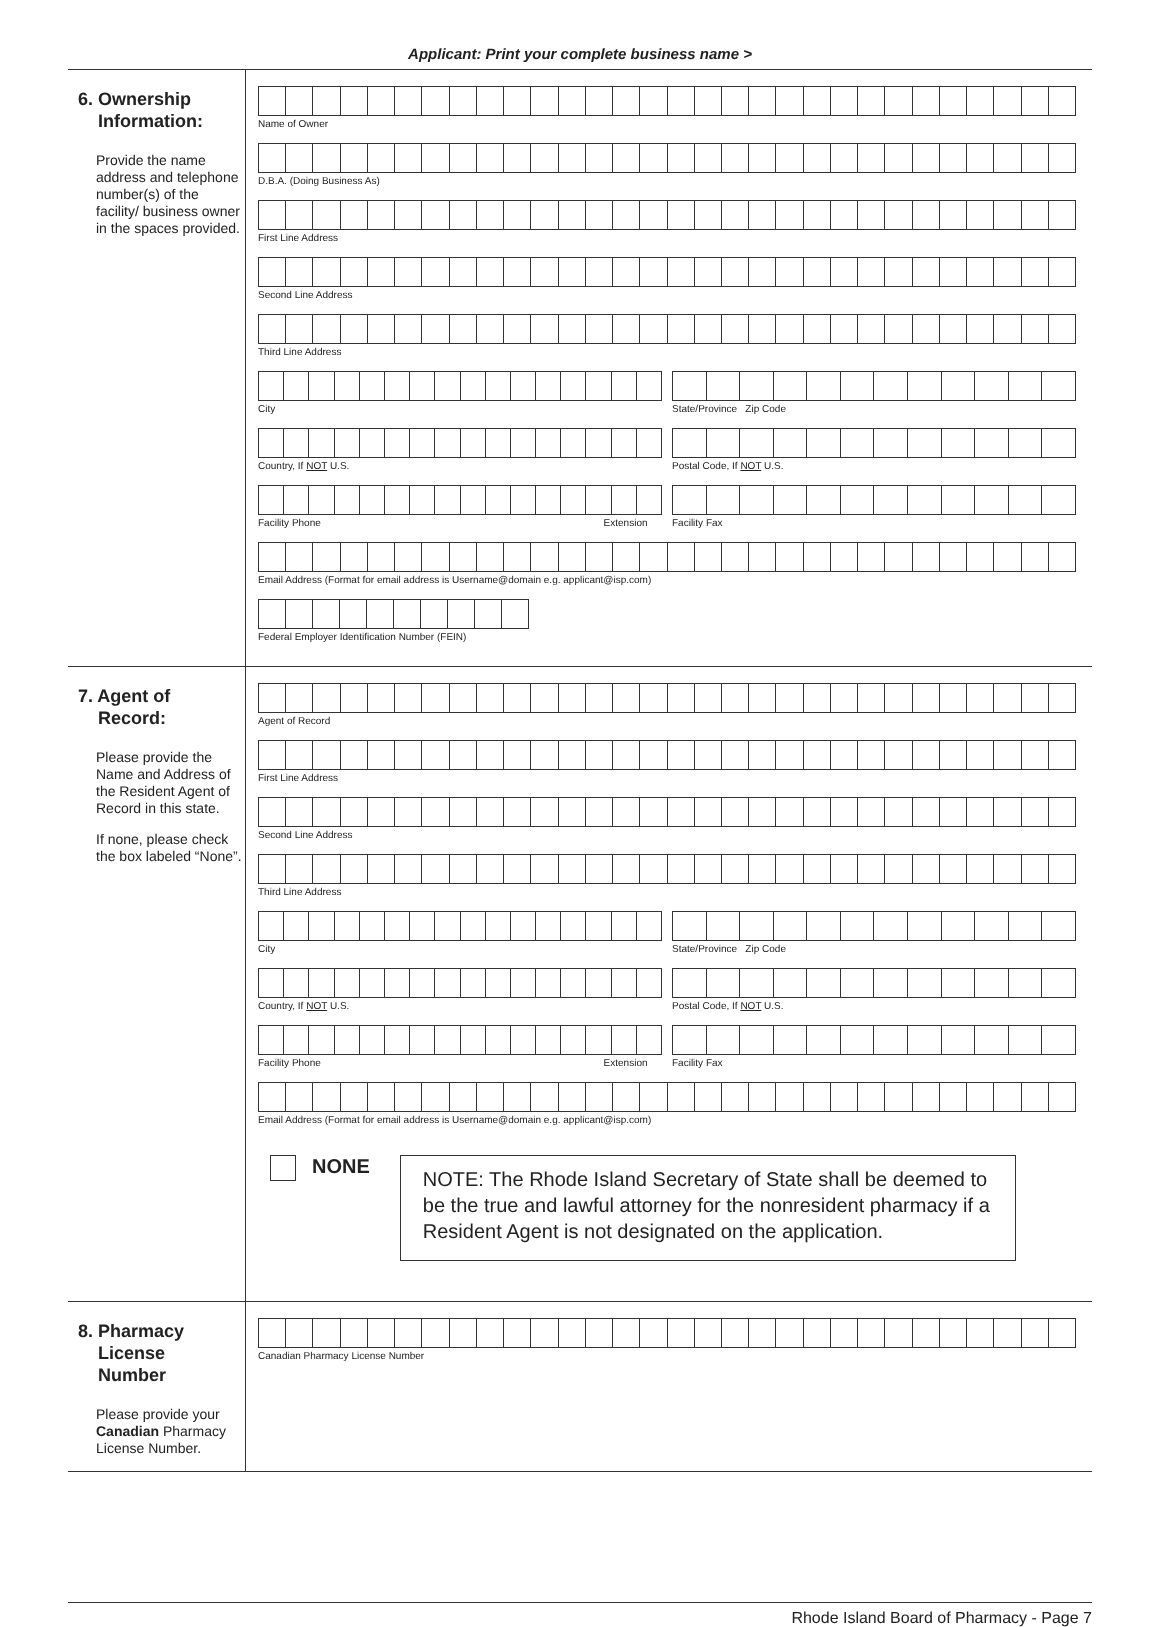Applicant: Print your complete business name >
6. Ownership
Information:
Provide the name address and telephone number(s) of the facility/ business owner in the spaces provided.
Name of Owner
D.B.A. (Doing Business As)
First Line Address
Second Line Address
Third Line Address
City State/Province Zip Code
Country, If NOT U.S. Postal Code, If NOT U.S.
Facility Phone Extension Facility Fax
Email Address (Format for email address is Username@domain e.g. applicant@isp.com)
Federal Employer Identification Number (FEIN)
7. Agent of
Record:
Please provide the Name and Address of the Resident Agent of Record in this state.
If none, please check the box labeled “None”.
Agent of Record
First Line Address
Second Line Address
Third Line Address
City State/Province Zip Code
Country, If NOT U.S. Postal Code, If NOT U.S.
Facility Phone Extension Facility Fax
Email Address (Format for email address is Username@domain e.g. applicant@isp.com)
NONE
NOTE: The Rhode Island Secretary of State shall be deemed to be the true and lawful attorney for the nonresident pharmacy if a Resident Agent is not designated on the application.
8. Pharmacy
License
Number
Please provide your Canadian Pharmacy License Number.
Canadian Pharmacy License Number
Rhode Island Board of Pharmacy - Page 7